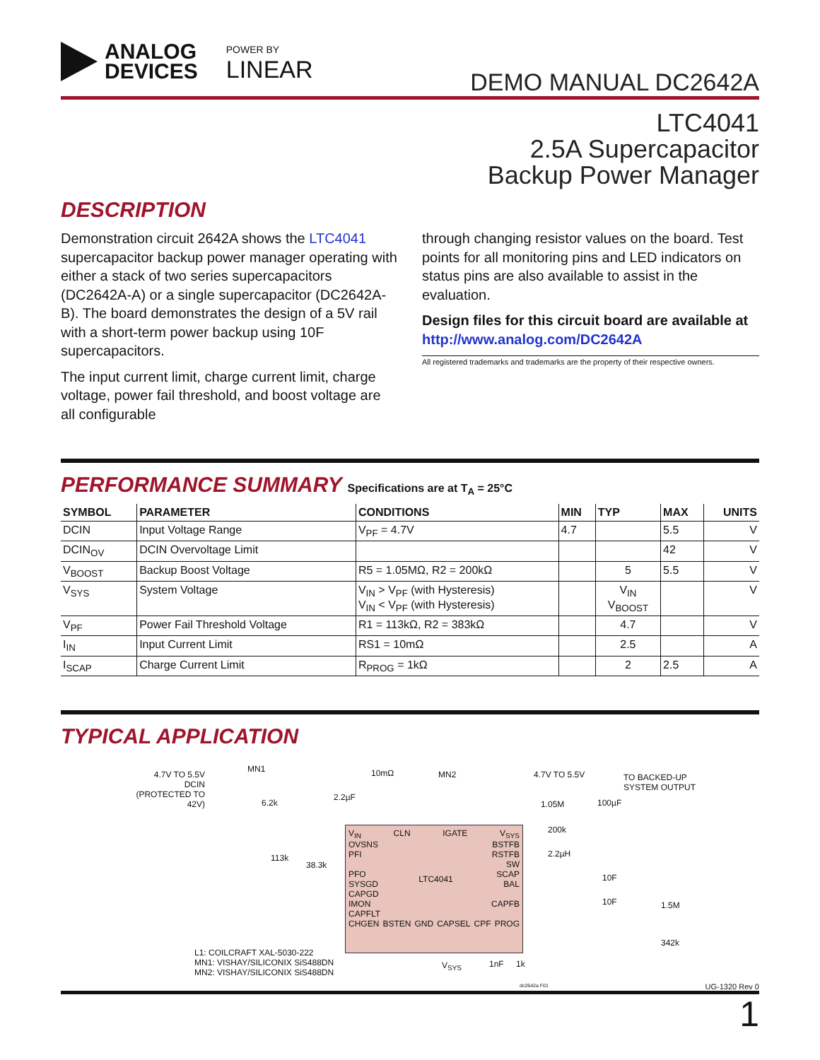ANALOG
DEVICES
POWER BY
LINEAR
DEMO MANUAL DC2642A
LTC4041
2.5A Supercapacitor
Backup Power Manager
DESCRIPTION
Demonstration circuit 2642A shows the LTC4041 supercapacitor backup power manager operating with either a stack of two series supercapacitors (DC2642A-A) or a single supercapacitor (DC2642A-B). The board demonstrates the design of a 5V rail with a short-term power backup using 10F supercapacitors.
The input current limit, charge current limit, charge voltage, power fail threshold, and boost voltage are all configurable
through changing resistor values on the board. Test points for all monitoring pins and LED indicators on status pins are also available to assist in the evaluation.
Design files for this circuit board are available at http://www.analog.com/DC2642A
All registered trademarks and trademarks are the property of their respective owners.
PERFORMANCE SUMMARY Specifications are at T<sub>A</sub> = 25°C
| SYMBOL | PARAMETER | CONDITIONS | MIN | TYP | MAX | UNITS |
| --- | --- | --- | --- | --- | --- | --- |
| DCIN | Input Voltage Range | V<sub>PF</sub> = 4.7V | 4.7 | | 5.5 | V |
| DCIN<sub>OV</sub> | DCIN Overvoltage Limit | | | | 42 | V |
| V<sub>BOOST</sub> | Backup Boost Voltage | R5 = 1.05MΩ, R2 = 200kΩ | | 5 | 5.5 | V |
| V<sub>SYS</sub> | System Voltage | V<sub>IN</sub> > V<sub>PF</sub> (with Hysteresis) V<sub>IN</sub> < V<sub>PF</sub> (with Hysteresis) | | V<sub>IN</sub> V<sub>BOOST</sub> | | V |
| V<sub>PF</sub> | Power Fail Threshold Voltage | R1 = 113kΩ, R2 = 383kΩ | | 4.7 | | V |
| I<sub>IN</sub> | Input Current Limit | RS1 = 10mΩ | | 2.5 | | A |
| I<sub>SCAP</sub> | Charge Current Limit | R<sub>PROG</sub> = 1kΩ | | 2 | 2.5 | A |
TYPICAL APPLICATION
4.7V TO 5.5V
DCIN
(PROTECTED TO 42V)
MN1 10mΩ MN2 4.7V TO 5.5V
TO BACKED-UP
SYSTEM OUTPUT
6.2k
2.2µF
1.05M 100µF
200k
2.2µH
10F
10F 1.5M
342k
113k
38.3k
V<sub>IN</sub> CLN IGATE V<sub>SYS</sub>
OVSNS
PFI
PFO
SYSGD
CAPGD
IMON
CAPFLT LTC4041 BSTFB
RSTFB
SW
SCAP
BAL
CAPFB
CHGEN BSTEN GND CAPSEL CPF PROG
V<sub>SYS</sub> 1nF 1k
L1: COILCRAFT XAL-5030-222
MN1: VISHAY/SILICONIX SiS488DN
MN2: VISHAY/SILICONIX SiS488DN
dc2642a F01
UG-1320 Rev 0
1